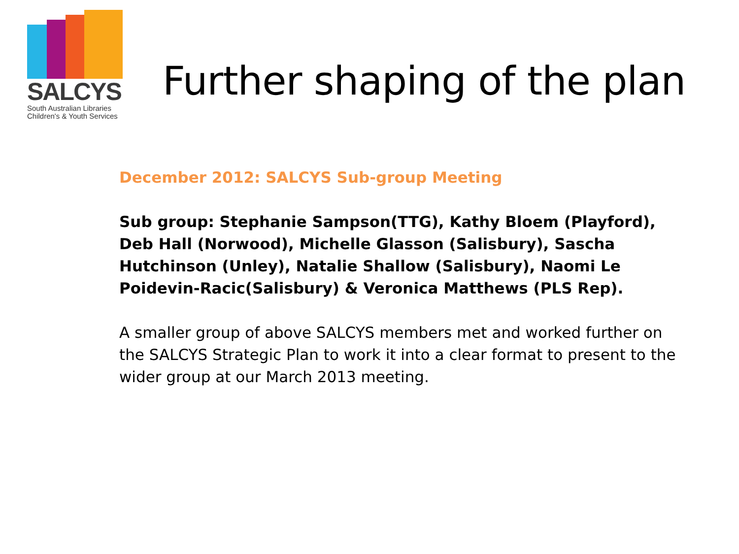SALCYS
South Australian Libraries
Children's & Youth Services
Further shaping of the plan
December 2012: SALCYS Sub-group Meeting
Sub group: Stephanie Sampson(TTG), Kathy Bloem (Playford), Deb Hall (Norwood), Michelle Glasson (Salisbury), Sascha Hutchinson (Unley), Natalie Shallow (Salisbury), Naomi Le Poidevin-Racic(Salisbury) & Veronica Matthews (PLS Rep).
A smaller group of above SALCYS members met and worked further on the SALCYS Strategic Plan to work it into a clear format to present to the wider group at our March 2013 meeting.